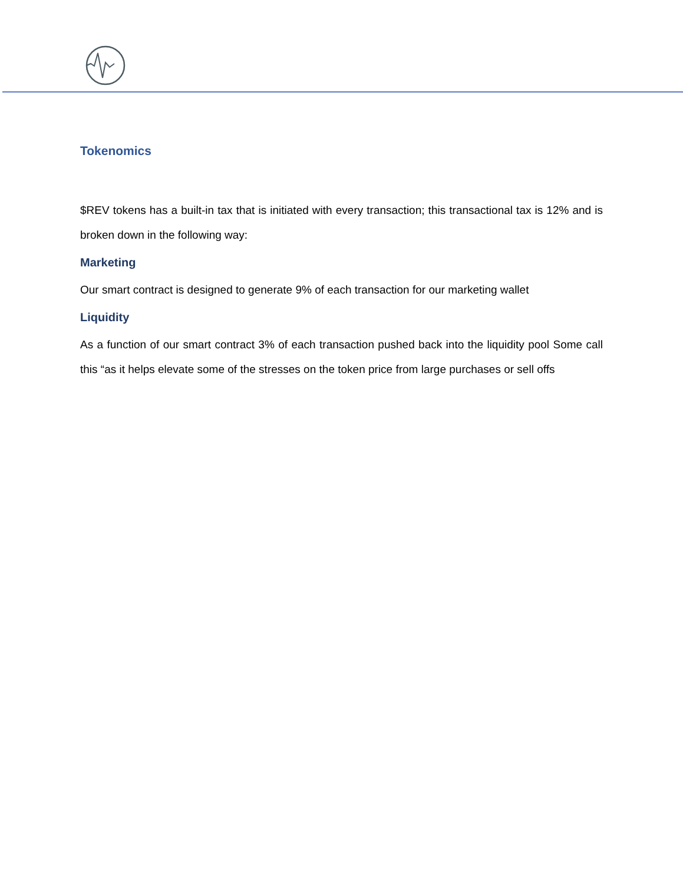Tokenomics
$REV tokens has a built-in tax that is initiated with every transaction; this transactional tax is 12% and is broken down in the following way:
Marketing
Our smart contract is designed to generate 9% of each transaction for our marketing wallet
Liquidity
As a function of our smart contract 3% of each transaction pushed back into the liquidity pool Some call this “as it helps elevate some of the stresses on the token price from large purchases or sell offs